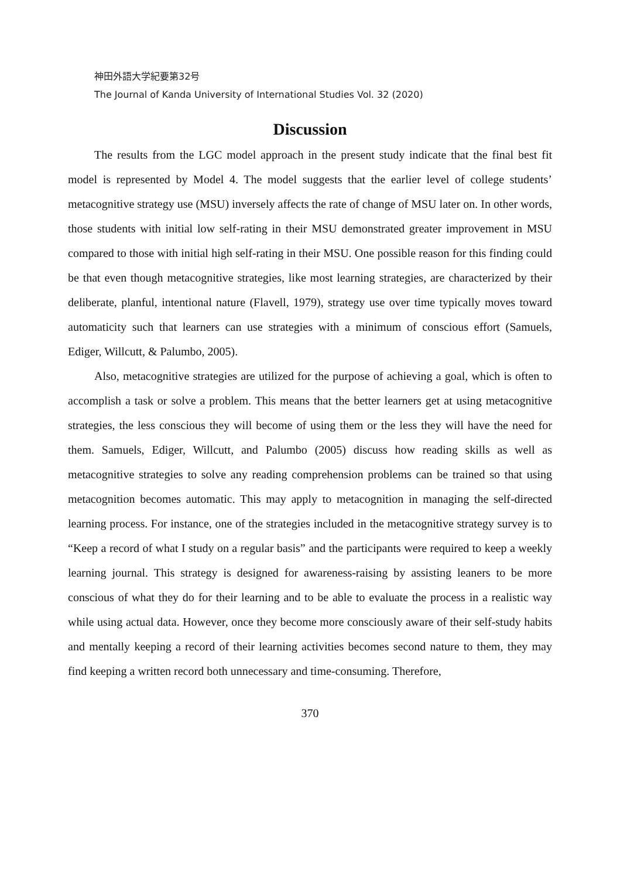神田外語大学紀要第32号
The Journal of Kanda University of International Studies Vol. 32 (2020)
Discussion
The results from the LGC model approach in the present study indicate that the final best fit model is represented by Model 4. The model suggests that the earlier level of college students’ metacognitive strategy use (MSU) inversely affects the rate of change of MSU later on. In other words, those students with initial low self-rating in their MSU demonstrated greater improvement in MSU compared to those with initial high self-rating in their MSU. One possible reason for this finding could be that even though metacognitive strategies, like most learning strategies, are characterized by their deliberate, planful, intentional nature (Flavell, 1979), strategy use over time typically moves toward automaticity such that learners can use strategies with a minimum of conscious effort (Samuels, Ediger, Willcutt, & Palumbo, 2005).
Also, metacognitive strategies are utilized for the purpose of achieving a goal, which is often to accomplish a task or solve a problem. This means that the better learners get at using metacognitive strategies, the less conscious they will become of using them or the less they will have the need for them. Samuels, Ediger, Willcutt, and Palumbo (2005) discuss how reading skills as well as metacognitive strategies to solve any reading comprehension problems can be trained so that using metacognition becomes automatic. This may apply to metacognition in managing the self-directed learning process. For instance, one of the strategies included in the metacognitive strategy survey is to “Keep a record of what I study on a regular basis” and the participants were required to keep a weekly learning journal. This strategy is designed for awareness-raising by assisting leaners to be more conscious of what they do for their learning and to be able to evaluate the process in a realistic way while using actual data. However, once they become more consciously aware of their self-study habits and mentally keeping a record of their learning activities becomes second nature to them, they may find keeping a written record both unnecessary and time-consuming. Therefore,
370